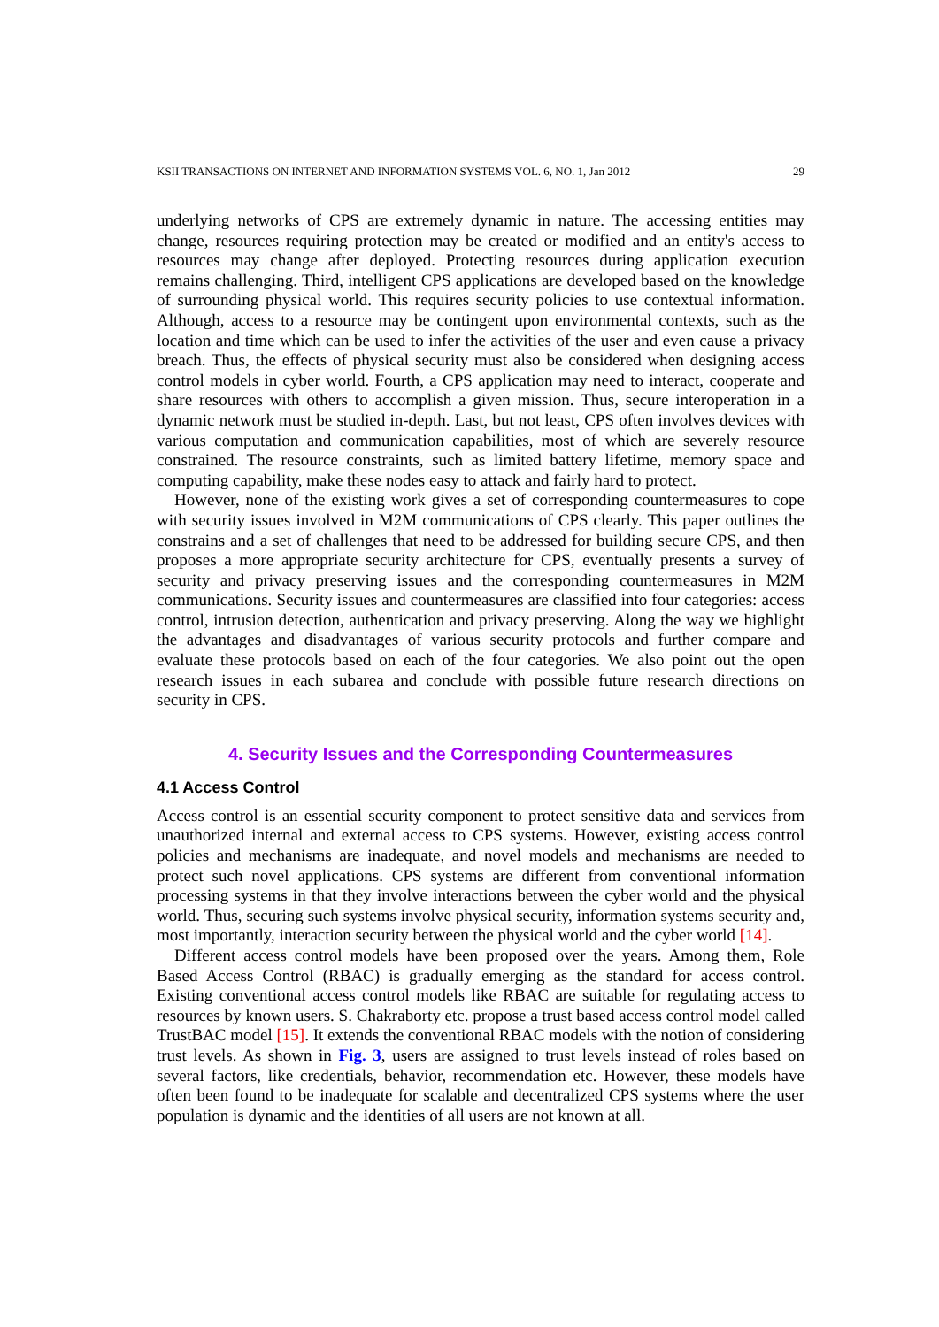KSII TRANSACTIONS ON INTERNET AND INFORMATION SYSTEMS VOL. 6, NO. 1, Jan 2012 29
underlying networks of CPS are extremely dynamic in nature. The accessing entities may change, resources requiring protection may be created or modified and an entity's access to resources may change after deployed. Protecting resources during application execution remains challenging. Third, intelligent CPS applications are developed based on the knowledge of surrounding physical world. This requires security policies to use contextual information. Although, access to a resource may be contingent upon environmental contexts, such as the location and time which can be used to infer the activities of the user and even cause a privacy breach. Thus, the effects of physical security must also be considered when designing access control models in cyber world. Fourth, a CPS application may need to interact, cooperate and share resources with others to accomplish a given mission. Thus, secure interoperation in a dynamic network must be studied in-depth. Last, but not least, CPS often involves devices with various computation and communication capabilities, most of which are severely resource constrained. The resource constraints, such as limited battery lifetime, memory space and computing capability, make these nodes easy to attack and fairly hard to protect.
However, none of the existing work gives a set of corresponding countermeasures to cope with security issues involved in M2M communications of CPS clearly. This paper outlines the constrains and a set of challenges that need to be addressed for building secure CPS, and then proposes a more appropriate security architecture for CPS, eventually presents a survey of security and privacy preserving issues and the corresponding countermeasures in M2M communications. Security issues and countermeasures are classified into four categories: access control, intrusion detection, authentication and privacy preserving. Along the way we highlight the advantages and disadvantages of various security protocols and further compare and evaluate these protocols based on each of the four categories. We also point out the open research issues in each subarea and conclude with possible future research directions on security in CPS.
4. Security Issues and the Corresponding Countermeasures
4.1 Access Control
Access control is an essential security component to protect sensitive data and services from unauthorized internal and external access to CPS systems. However, existing access control policies and mechanisms are inadequate, and novel models and mechanisms are needed to protect such novel applications. CPS systems are different from conventional information processing systems in that they involve interactions between the cyber world and the physical world. Thus, securing such systems involve physical security, information systems security and, most importantly, interaction security between the physical world and the cyber world [14].
Different access control models have been proposed over the years. Among them, Role Based Access Control (RBAC) is gradually emerging as the standard for access control. Existing conventional access control models like RBAC are suitable for regulating access to resources by known users. S. Chakraborty etc. propose a trust based access control model called TrustBAC model [15]. It extends the conventional RBAC models with the notion of considering trust levels. As shown in Fig. 3, users are assigned to trust levels instead of roles based on several factors, like credentials, behavior, recommendation etc. However, these models have often been found to be inadequate for scalable and decentralized CPS systems where the user population is dynamic and the identities of all users are not known at all.